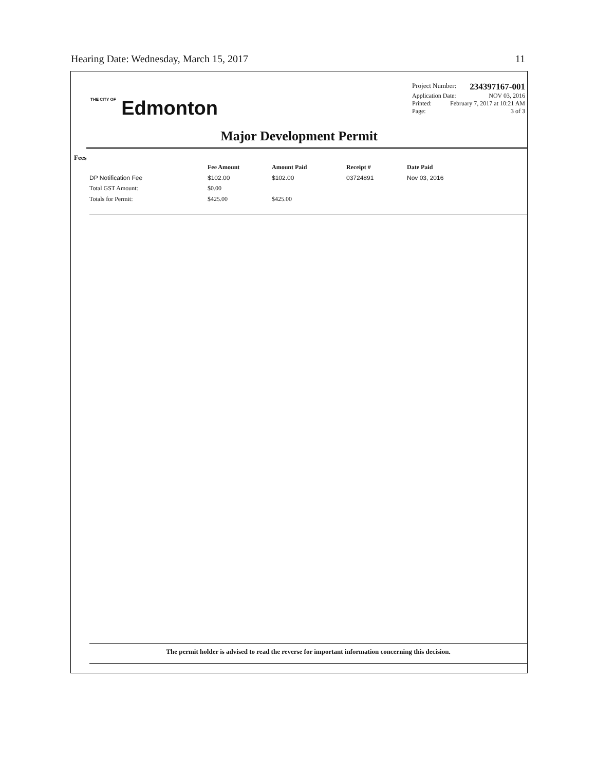Hearing Date: Wednesday, March 15, 2017 11
THE CITY OF Edmonton
Project Number: 234397167-001
Application Date: NOV 03, 2016
Printed: February 7, 2017 at 10:21 AM
Page: 3 of 3
Major Development Permit
Fees
| | Fee Amount | Amount Paid | Receipt # | Date Paid |
| --- | --- | --- | --- | --- |
| DP Notification Fee | $102.00 | $102.00 | 03724891 | Nov 03, 2016 |
| Total GST Amount: | $0.00 | | | |
| Totals for Permit: | $425.00 | $425.00 | | |
The permit holder is advised to read the reverse for important information concerning this decision.